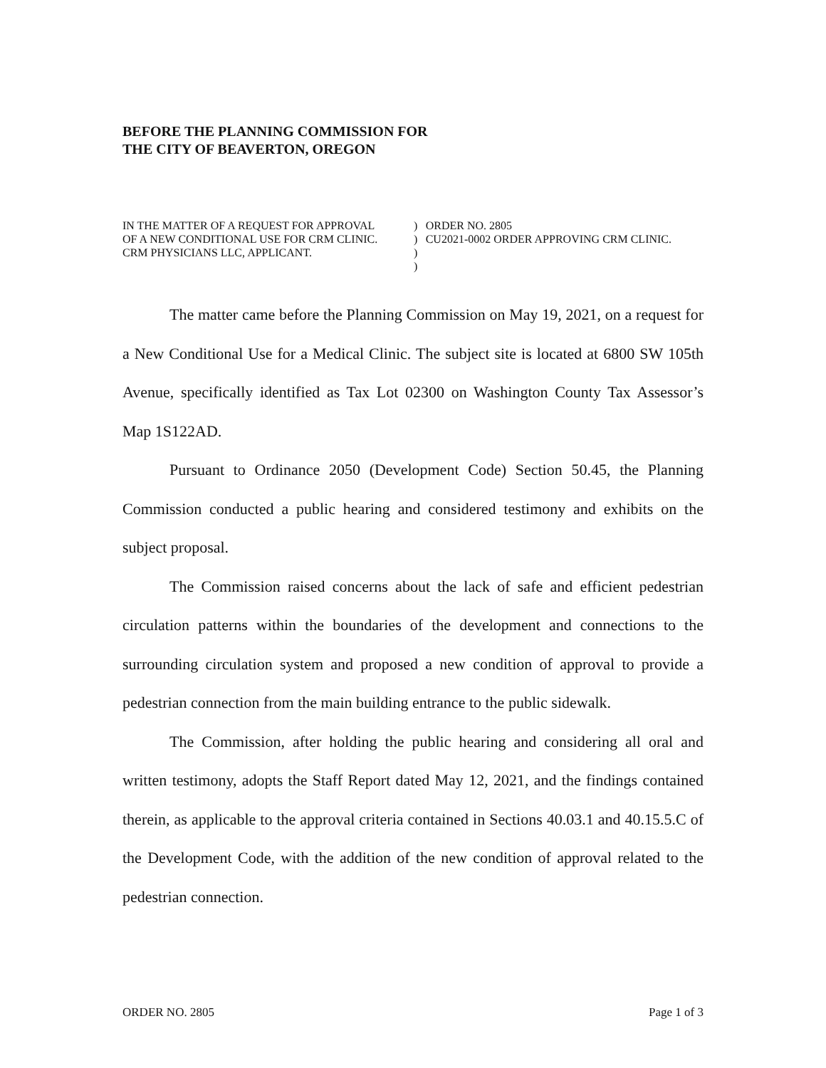BEFORE THE PLANNING COMMISSION FOR
THE CITY OF BEAVERTON, OREGON
IN THE MATTER OF A REQUEST FOR APPROVAL
OF A NEW CONDITIONAL USE FOR CRM CLINIC.
CRM PHYSICIANS LLC, APPLICANT.
)
)
)
)
ORDER NO. 2805
CU2021-0002 ORDER APPROVING CRM CLINIC.
The matter came before the Planning Commission on May 19, 2021, on a request for a New Conditional Use for a Medical Clinic. The subject site is located at 6800 SW 105th Avenue, specifically identified as Tax Lot 02300 on Washington County Tax Assessor’s Map 1S122AD.
Pursuant to Ordinance 2050 (Development Code) Section 50.45, the Planning Commission conducted a public hearing and considered testimony and exhibits on the subject proposal.
The Commission raised concerns about the lack of safe and efficient pedestrian circulation patterns within the boundaries of the development and connections to the surrounding circulation system and proposed a new condition of approval to provide a pedestrian connection from the main building entrance to the public sidewalk.
The Commission, after holding the public hearing and considering all oral and written testimony, adopts the Staff Report dated May 12, 2021, and the findings contained therein, as applicable to the approval criteria contained in Sections 40.03.1 and 40.15.5.C of the Development Code, with the addition of the new condition of approval related to the pedestrian connection.
ORDER NO. 2805 Page 1 of 3